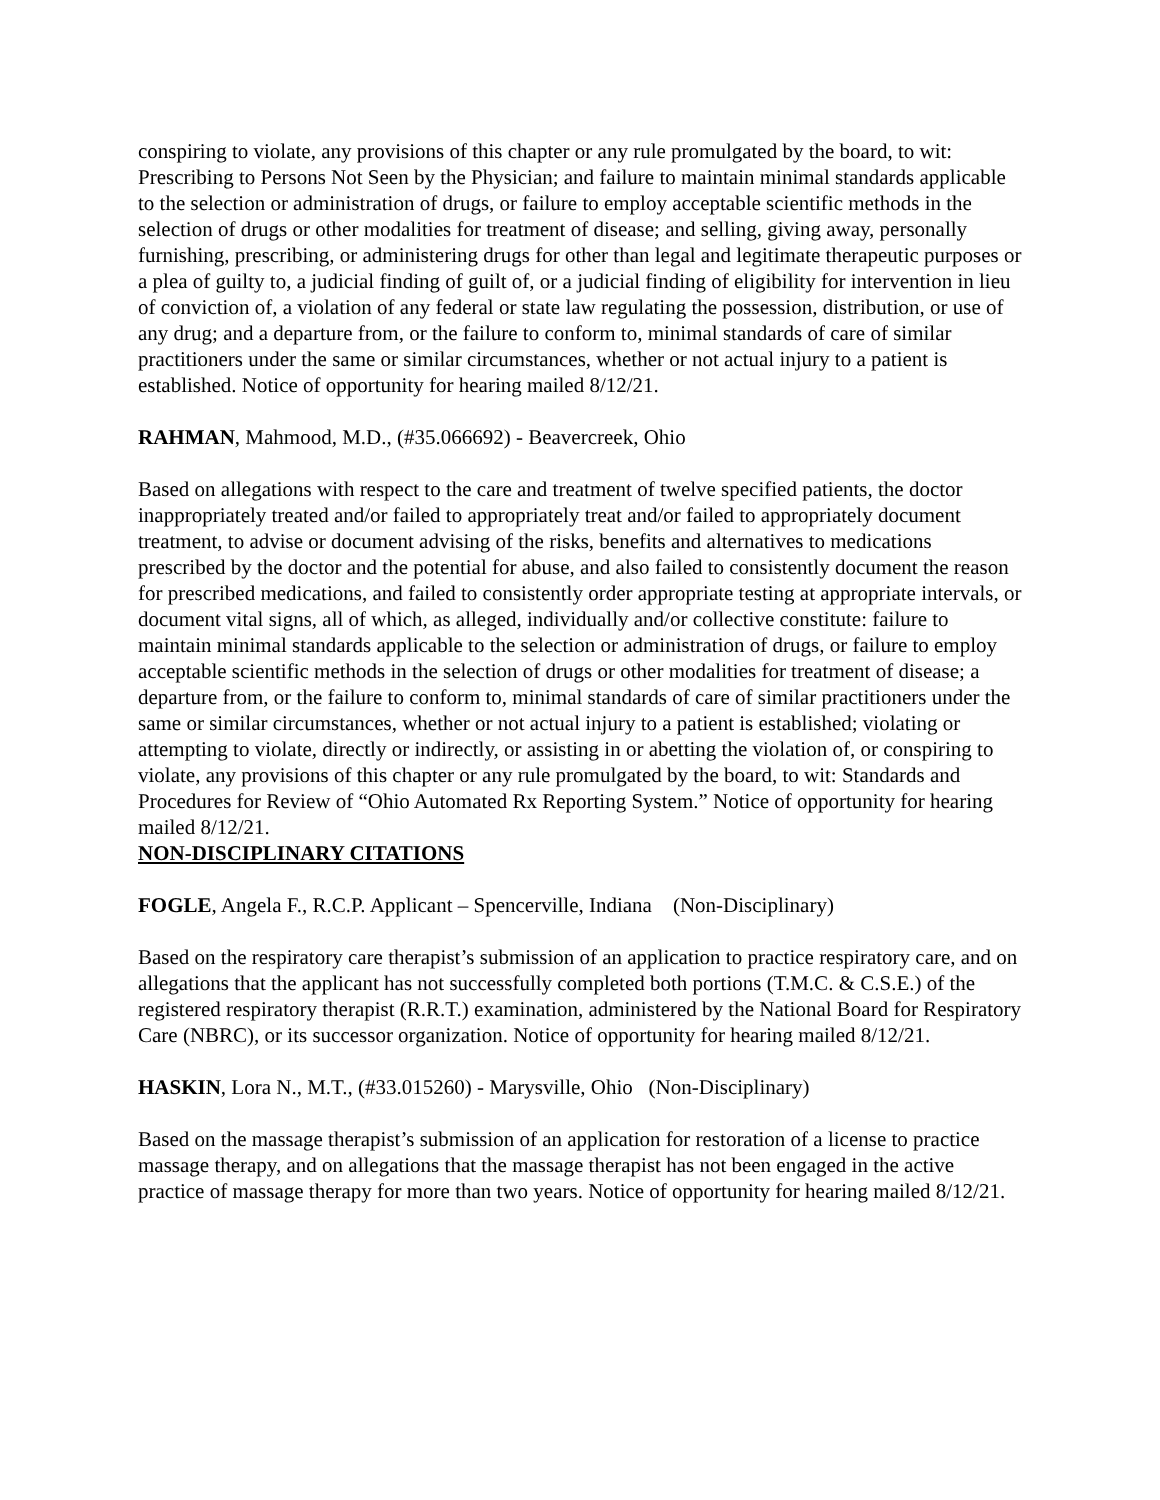conspiring to violate, any provisions of this chapter or any rule promulgated by the board, to wit: Prescribing to Persons Not Seen by the Physician; and failure to maintain minimal standards applicable to the selection or administration of drugs, or failure to employ acceptable scientific methods in the selection of drugs or other modalities for treatment of disease; and selling, giving away, personally furnishing, prescribing, or administering drugs for other than legal and legitimate therapeutic purposes or a plea of guilty to, a judicial finding of guilt of, or a judicial finding of eligibility for intervention in lieu of conviction of, a violation of any federal or state law regulating the possession, distribution, or use of any drug; and a departure from, or the failure to conform to, minimal standards of care of similar practitioners under the same or similar circumstances, whether or not actual injury to a patient is established. Notice of opportunity for hearing mailed 8/12/21.
RAHMAN, Mahmood, M.D., (#35.066692) - Beavercreek, Ohio
Based on allegations with respect to the care and treatment of twelve specified patients, the doctor inappropriately treated and/or failed to appropriately treat and/or failed to appropriately document treatment, to advise or document advising of the risks, benefits and alternatives to medications prescribed by the doctor and the potential for abuse, and also failed to consistently document the reason for prescribed medications, and failed to consistently order appropriate testing at appropriate intervals, or document vital signs, all of which, as alleged, individually and/or collective constitute: failure to maintain minimal standards applicable to the selection or administration of drugs, or failure to employ acceptable scientific methods in the selection of drugs or other modalities for treatment of disease; a departure from, or the failure to conform to, minimal standards of care of similar practitioners under the same or similar circumstances, whether or not actual injury to a patient is established; violating or attempting to violate, directly or indirectly, or assisting in or abetting the violation of, or conspiring to violate, any provisions of this chapter or any rule promulgated by the board, to wit: Standards and Procedures for Review of “Ohio Automated Rx Reporting System.” Notice of opportunity for hearing mailed 8/12/21.
NON-DISCIPLINARY CITATIONS
FOGLE, Angela F., R.C.P. Applicant – Spencerville, Indiana (Non-Disciplinary)
Based on the respiratory care therapist’s submission of an application to practice respiratory care, and on allegations that the applicant has not successfully completed both portions (T.M.C. & C.S.E.) of the registered respiratory therapist (R.R.T.) examination, administered by the National Board for Respiratory Care (NBRC), or its successor organization. Notice of opportunity for hearing mailed 8/12/21.
HASKIN, Lora N., M.T., (#33.015260) - Marysville, Ohio (Non-Disciplinary)
Based on the massage therapist’s submission of an application for restoration of a license to practice massage therapy, and on allegations that the massage therapist has not been engaged in the active practice of massage therapy for more than two years. Notice of opportunity for hearing mailed 8/12/21.